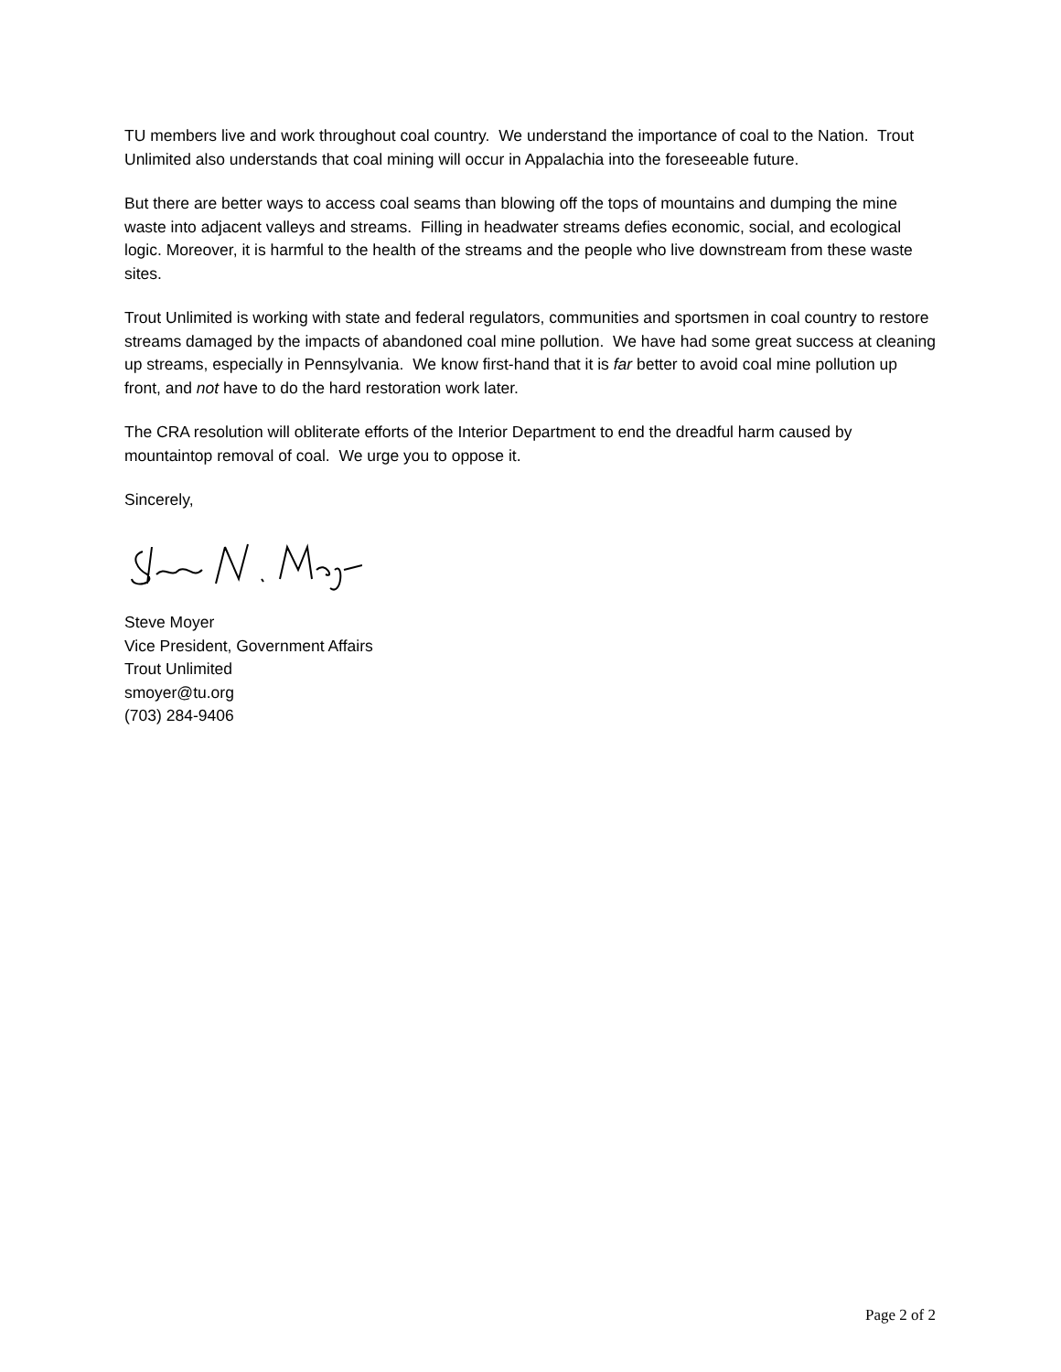TU members live and work throughout coal country. We understand the importance of coal to the Nation. Trout Unlimited also understands that coal mining will occur in Appalachia into the foreseeable future.
But there are better ways to access coal seams than blowing off the tops of mountains and dumping the mine waste into adjacent valleys and streams. Filling in headwater streams defies economic, social, and ecological logic. Moreover, it is harmful to the health of the streams and the people who live downstream from these waste sites.
Trout Unlimited is working with state and federal regulators, communities and sportsmen in coal country to restore streams damaged by the impacts of abandoned coal mine pollution. We have had some great success at cleaning up streams, especially in Pennsylvania. We know first-hand that it is far better to avoid coal mine pollution up front, and not have to do the hard restoration work later.
The CRA resolution will obliterate efforts of the Interior Department to end the dreadful harm caused by mountaintop removal of coal. We urge you to oppose it.
Sincerely,
Steve Moyer
Vice President, Government Affairs
Trout Unlimited
smoyer@tu.org
(703) 284-9406
Page 2 of 2